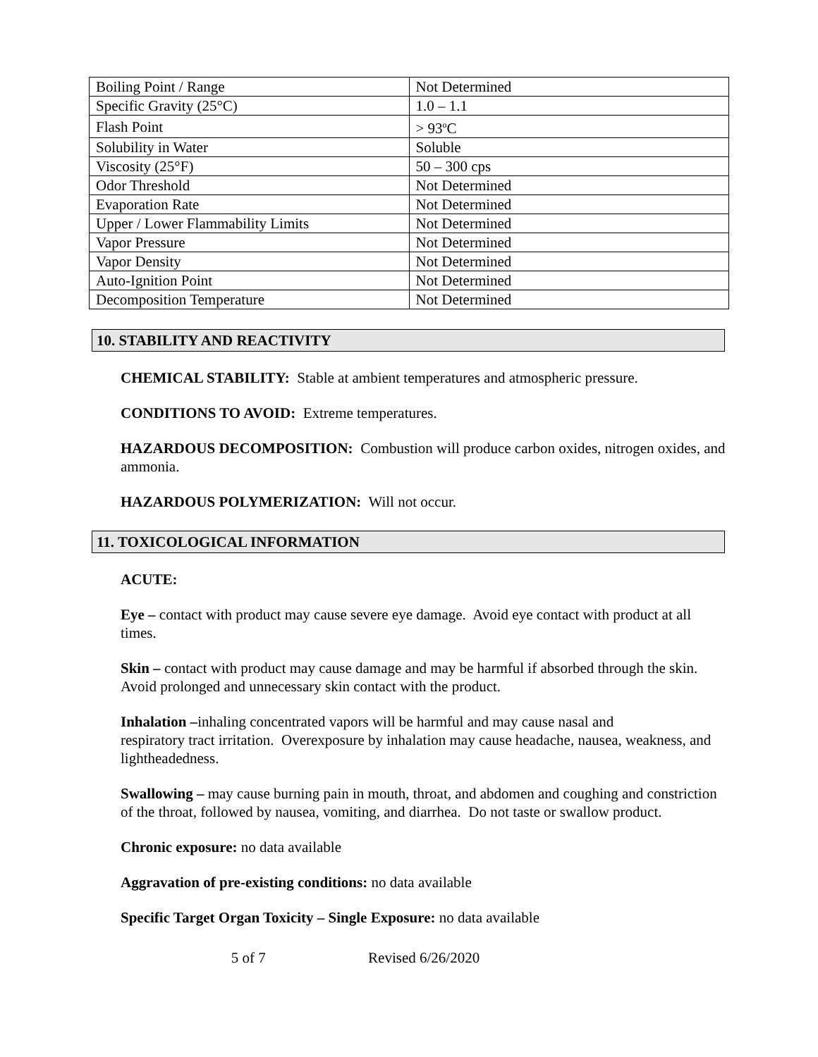| Boiling Point / Range | Not Determined |
| Specific Gravity (25°C) | 1.0 – 1.1 |
| Flash Point | > 93<sup>o</sup>C |
| Solubility in Water | Soluble |
| Viscosity (25°F) | 50 – 300 cps |
| Odor Threshold | Not Determined |
| Evaporation Rate | Not Determined |
| Upper / Lower Flammability Limits | Not Determined |
| Vapor Pressure | Not Determined |
| Vapor Density | Not Determined |
| Auto-Ignition Point | Not Determined |
| Decomposition Temperature | Not Determined |
10. STABILITY AND REACTIVITY
CHEMICAL STABILITY: Stable at ambient temperatures and atmospheric pressure.
CONDITIONS TO AVOID: Extreme temperatures.
HAZARDOUS DECOMPOSITION: Combustion will produce carbon oxides, nitrogen oxides, and ammonia.
HAZARDOUS POLYMERIZATION: Will not occur.
11. TOXICOLOGICAL INFORMATION
ACUTE:
Eye – contact with product may cause severe eye damage. Avoid eye contact with product at all times.
Skin – contact with product may cause damage and may be harmful if absorbed through the skin. Avoid prolonged and unnecessary skin contact with the product.
Inhalation –inhaling concentrated vapors will be harmful and may cause nasal and
respiratory tract irritation. Overexposure by inhalation may cause headache, nausea, weakness, and lightheadedness.
Swallowing – may cause burning pain in mouth, throat, and abdomen and coughing and constriction of the throat, followed by nausea, vomiting, and diarrhea. Do not taste or swallow product.
Chronic exposure: no data available
Aggravation of pre-existing conditions: no data available
Specific Target Organ Toxicity – Single Exposure: no data available
5 of 7 Revised 6/26/2020